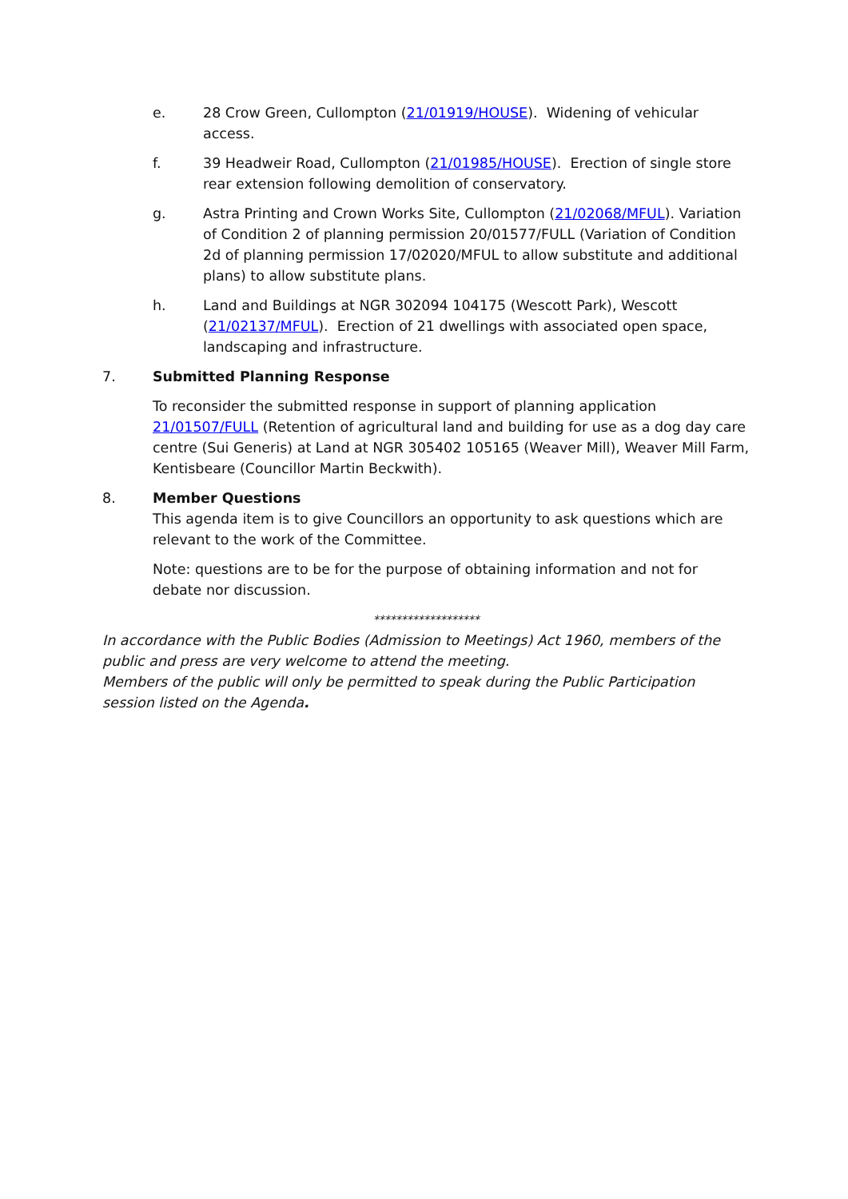e. 28 Crow Green, Cullompton (21/01919/HOUSE). Widening of vehicular access.
f. 39 Headweir Road, Cullompton (21/01985/HOUSE). Erection of single store rear extension following demolition of conservatory.
g. Astra Printing and Crown Works Site, Cullompton (21/02068/MFUL). Variation of Condition 2 of planning permission 20/01577/FULL (Variation of Condition 2d of planning permission 17/02020/MFUL to allow substitute and additional plans) to allow substitute plans.
h. Land and Buildings at NGR 302094 104175 (Wescott Park), Wescott (21/02137/MFUL). Erection of 21 dwellings with associated open space, landscaping and infrastructure.
7. Submitted Planning Response
To reconsider the submitted response in support of planning application 21/01507/FULL (Retention of agricultural land and building for use as a dog day care centre (Sui Generis) at Land at NGR 305402 105165 (Weaver Mill), Weaver Mill Farm, Kentisbeare (Councillor Martin Beckwith).
8. Member Questions
This agenda item is to give Councillors an opportunity to ask questions which are relevant to the work of the Committee.
Note: questions are to be for the purpose of obtaining information and not for debate nor discussion.
*******************
In accordance with the Public Bodies (Admission to Meetings) Act 1960, members of the public and press are very welcome to attend the meeting.
Members of the public will only be permitted to speak during the Public Participation session listed on the Agenda.